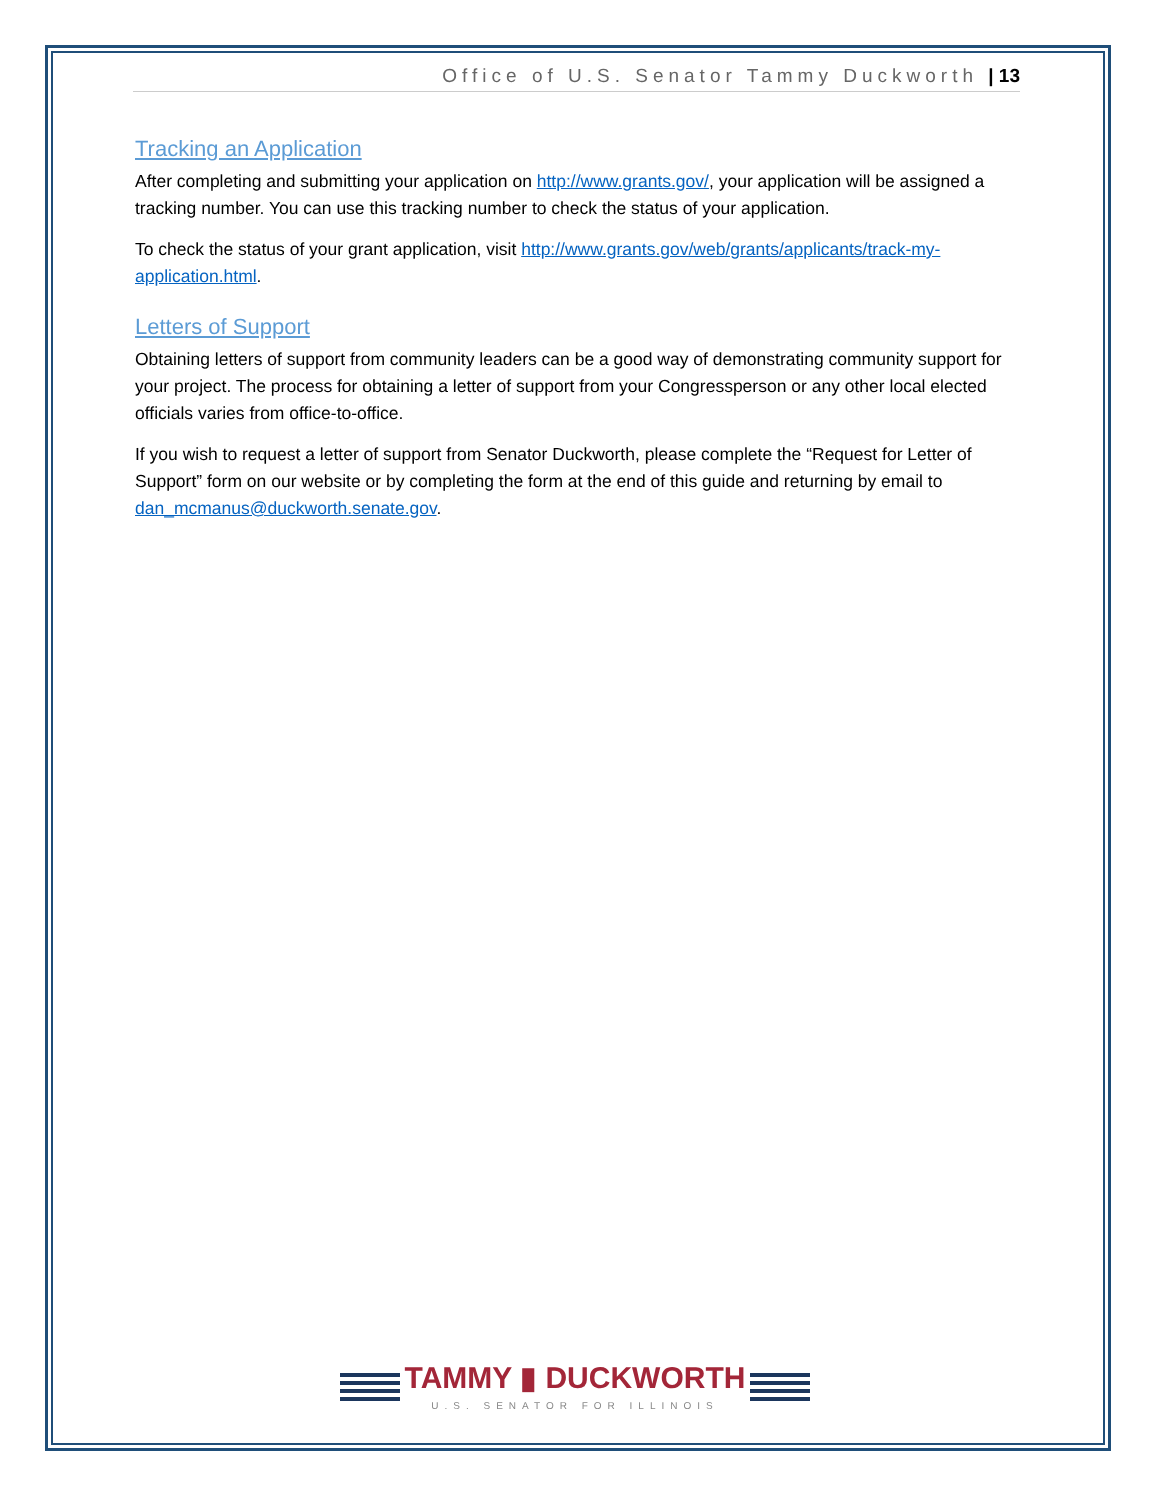Office of U.S. Senator Tammy Duckworth | 13
Tracking an Application
After completing and submitting your application on http://www.grants.gov/, your application will be assigned a tracking number. You can use this tracking number to check the status of your application.
To check the status of your grant application, visit http://www.grants.gov/web/grants/applicants/track-my-application.html.
Letters of Support
Obtaining letters of support from community leaders can be a good way of demonstrating community support for your project. The process for obtaining a letter of support from your Congressperson or any other local elected officials varies from office-to-office.
If you wish to request a letter of support from Senator Duckworth, please complete the “Request for Letter of Support” form on our website or by completing the form at the end of this guide and returning by email to dan_mcmanus@duckworth.senate.gov.
TAMMY ▮ DUCKWORTH
U.S. SENATOR FOR ILLINOIS